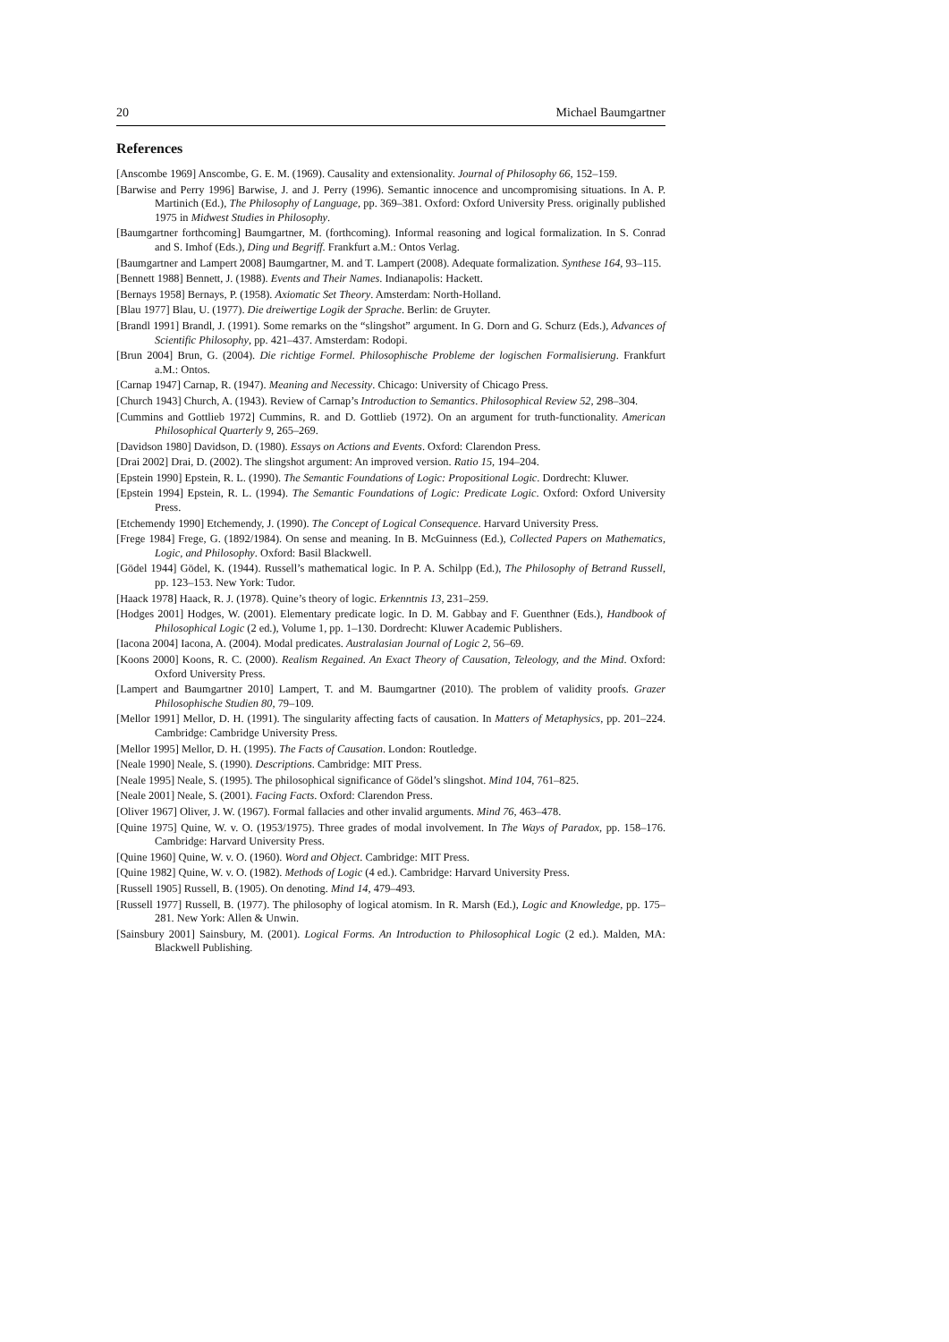20 Michael Baumgartner
References
[Anscombe 1969] Anscombe, G. E. M. (1969). Causality and extensionality. Journal of Philosophy 66, 152–159.
[Barwise and Perry 1996] Barwise, J. and J. Perry (1996). Semantic innocence and uncompromising situations. In A. P. Martinich (Ed.), The Philosophy of Language, pp. 369–381. Oxford: Oxford University Press. originally published 1975 in Midwest Studies in Philosophy.
[Baumgartner forthcoming] Baumgartner, M. (forthcoming). Informal reasoning and logical formalization. In S. Conrad and S. Imhof (Eds.), Ding und Begriff. Frankfurt a.M.: Ontos Verlag.
[Baumgartner and Lampert 2008] Baumgartner, M. and T. Lampert (2008). Adequate formalization. Synthese 164, 93–115.
[Bennett 1988] Bennett, J. (1988). Events and Their Names. Indianapolis: Hackett.
[Bernays 1958] Bernays, P. (1958). Axiomatic Set Theory. Amsterdam: North-Holland.
[Blau 1977] Blau, U. (1977). Die dreiwertige Logik der Sprache. Berlin: de Gruyter.
[Brandl 1991] Brandl, J. (1991). Some remarks on the “slingshot” argument. In G. Dorn and G. Schurz (Eds.), Advances of Scientific Philosophy, pp. 421–437. Amsterdam: Rodopi.
[Brun 2004] Brun, G. (2004). Die richtige Formel. Philosophische Probleme der logischen Formalisierung. Frankfurt a.M.: Ontos.
[Carnap 1947] Carnap, R. (1947). Meaning and Necessity. Chicago: University of Chicago Press.
[Church 1943] Church, A. (1943). Review of Carnap’s Introduction to Semantics. Philosophical Review 52, 298–304.
[Cummins and Gottlieb 1972] Cummins, R. and D. Gottlieb (1972). On an argument for truth-functionality. American Philosophical Quarterly 9, 265–269.
[Davidson 1980] Davidson, D. (1980). Essays on Actions and Events. Oxford: Clarendon Press.
[Drai 2002] Drai, D. (2002). The slingshot argument: An improved version. Ratio 15, 194–204.
[Epstein 1990] Epstein, R. L. (1990). The Semantic Foundations of Logic: Propositional Logic. Dordrecht: Kluwer.
[Epstein 1994] Epstein, R. L. (1994). The Semantic Foundations of Logic: Predicate Logic. Oxford: Oxford University Press.
[Etchemendy 1990] Etchemendy, J. (1990). The Concept of Logical Consequence. Harvard University Press.
[Frege 1984] Frege, G. (1892/1984). On sense and meaning. In B. McGuinness (Ed.), Collected Papers on Mathematics, Logic, and Philosophy. Oxford: Basil Blackwell.
[Gödel 1944] Gödel, K. (1944). Russell’s mathematical logic. In P. A. Schilpp (Ed.), The Philosophy of Betrand Russell, pp. 123–153. New York: Tudor.
[Haack 1978] Haack, R. J. (1978). Quine’s theory of logic. Erkenntnis 13, 231–259.
[Hodges 2001] Hodges, W. (2001). Elementary predicate logic. In D. M. Gabbay and F. Guenthner (Eds.), Handbook of Philosophical Logic (2 ed.), Volume 1, pp. 1–130. Dordrecht: Kluwer Academic Publishers.
[Iacona 2004] Iacona, A. (2004). Modal predicates. Australasian Journal of Logic 2, 56–69.
[Koons 2000] Koons, R. C. (2000). Realism Regained. An Exact Theory of Causation, Teleology, and the Mind. Oxford: Oxford University Press.
[Lampert and Baumgartner 2010] Lampert, T. and M. Baumgartner (2010). The problem of validity proofs. Grazer Philosophische Studien 80, 79–109.
[Mellor 1991] Mellor, D. H. (1991). The singularity affecting facts of causation. In Matters of Metaphysics, pp. 201–224. Cambridge: Cambridge University Press.
[Mellor 1995] Mellor, D. H. (1995). The Facts of Causation. London: Routledge.
[Neale 1990] Neale, S. (1990). Descriptions. Cambridge: MIT Press.
[Neale 1995] Neale, S. (1995). The philosophical significance of Gödel’s slingshot. Mind 104, 761–825.
[Neale 2001] Neale, S. (2001). Facing Facts. Oxford: Clarendon Press.
[Oliver 1967] Oliver, J. W. (1967). Formal fallacies and other invalid arguments. Mind 76, 463–478.
[Quine 1975] Quine, W. v. O. (1953/1975). Three grades of modal involvement. In The Ways of Paradox, pp. 158–176. Cambridge: Harvard University Press.
[Quine 1960] Quine, W. v. O. (1960). Word and Object. Cambridge: MIT Press.
[Quine 1982] Quine, W. v. O. (1982). Methods of Logic (4 ed.). Cambridge: Harvard University Press.
[Russell 1905] Russell, B. (1905). On denoting. Mind 14, 479–493.
[Russell 1977] Russell, B. (1977). The philosophy of logical atomism. In R. Marsh (Ed.), Logic and Knowledge, pp. 175–281. New York: Allen & Unwin.
[Sainsbury 2001] Sainsbury, M. (2001). Logical Forms. An Introduction to Philosophical Logic (2 ed.). Malden, MA: Blackwell Publishing.